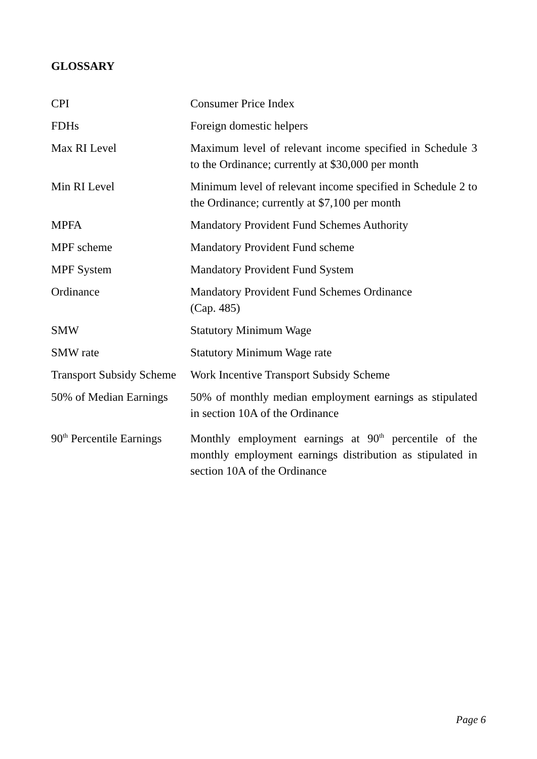GLOSSARY
| CPI | Consumer Price Index |
| FDHs | Foreign domestic helpers |
| Max RI Level | Maximum level of relevant income specified in Schedule 3 to the Ordinance; currently at $30,000 per month |
| Min RI Level | Minimum level of relevant income specified in Schedule 2 to the Ordinance; currently at $7,100 per month |
| MPFA | Mandatory Provident Fund Schemes Authority |
| MPF scheme | Mandatory Provident Fund scheme |
| MPF System | Mandatory Provident Fund System |
| Ordinance | Mandatory Provident Fund Schemes Ordinance (Cap. 485) |
| SMW | Statutory Minimum Wage |
| SMW rate | Statutory Minimum Wage rate |
| Transport Subsidy Scheme | Work Incentive Transport Subsidy Scheme |
| 50% of Median Earnings | 50% of monthly median employment earnings as stipulated in section 10A of the Ordinance |
| 90<sup>th</sup> Percentile Earnings | Monthly employment earnings at 90<sup>th</sup> percentile of the monthly employment earnings distribution as stipulated in section 10A of the Ordinance |
Page 6